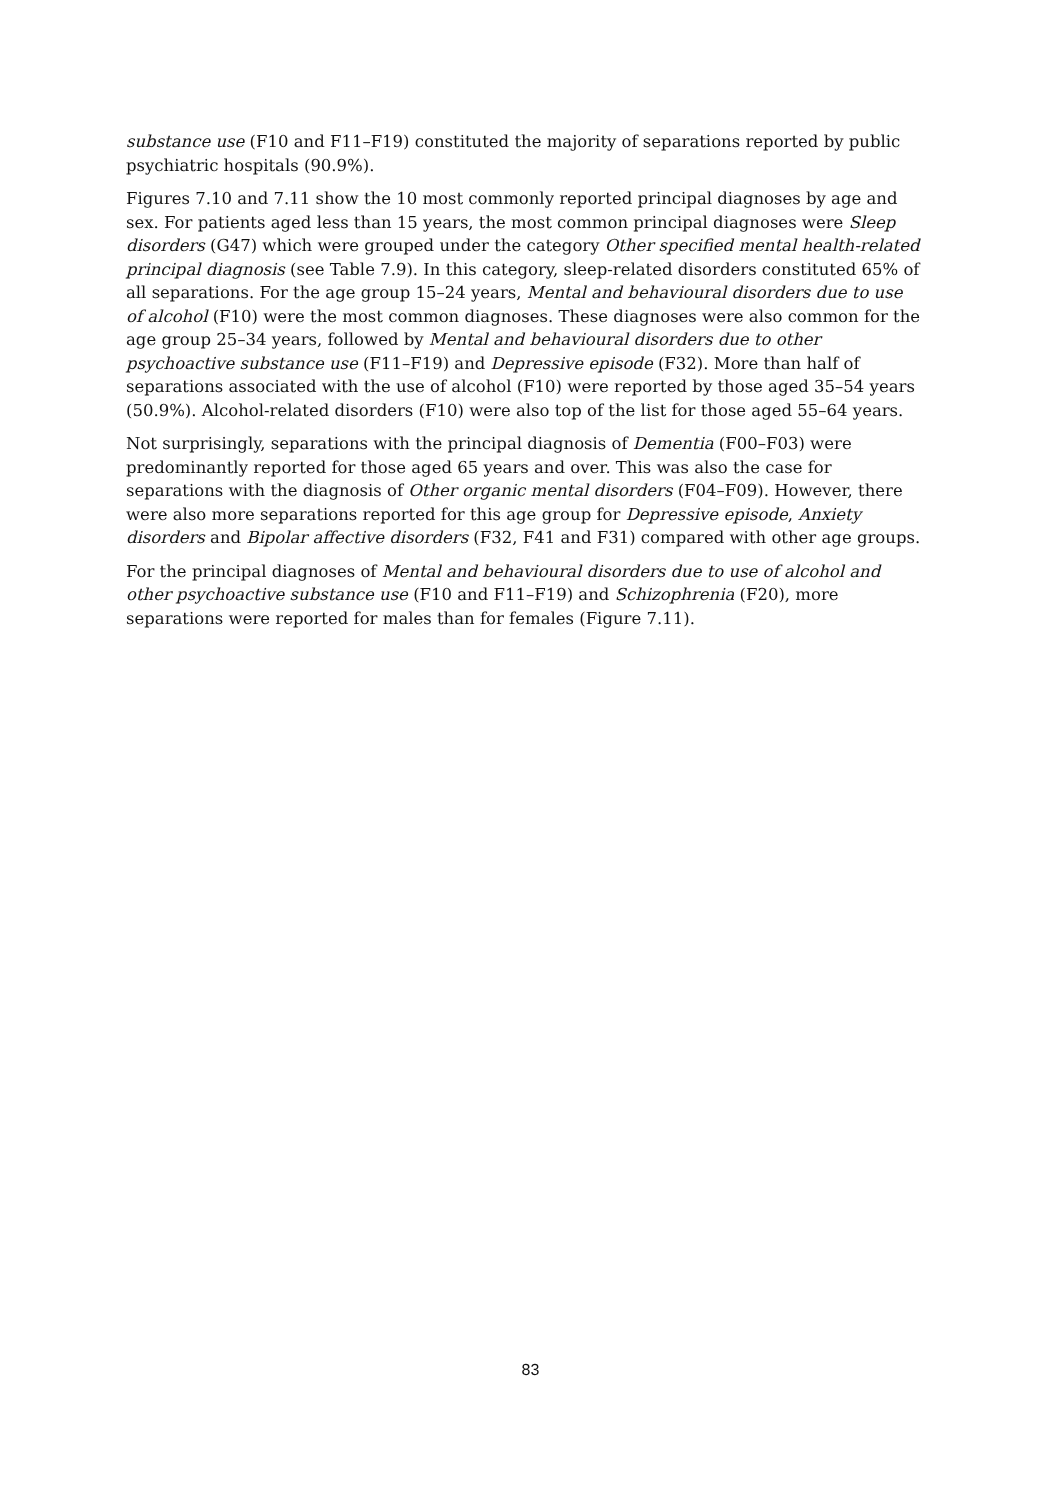substance use (F10 and F11–F19) constituted the majority of separations reported by public psychiatric hospitals (90.9%).
Figures 7.10 and 7.11 show the 10 most commonly reported principal diagnoses by age and sex. For patients aged less than 15 years, the most common principal diagnoses were Sleep disorders (G47) which were grouped under the category Other specified mental health-related principal diagnosis (see Table 7.9). In this category, sleep-related disorders constituted 65% of all separations. For the age group 15–24 years, Mental and behavioural disorders due to use of alcohol (F10) were the most common diagnoses. These diagnoses were also common for the age group 25–34 years, followed by Mental and behavioural disorders due to other psychoactive substance use (F11–F19) and Depressive episode (F32). More than half of separations associated with the use of alcohol (F10) were reported by those aged 35–54 years (50.9%). Alcohol-related disorders (F10) were also top of the list for those aged 55–64 years.
Not surprisingly, separations with the principal diagnosis of Dementia (F00–F03) were predominantly reported for those aged 65 years and over. This was also the case for separations with the diagnosis of Other organic mental disorders (F04–F09). However, there were also more separations reported for this age group for Depressive episode, Anxiety disorders and Bipolar affective disorders (F32, F41 and F31) compared with other age groups.
For the principal diagnoses of Mental and behavioural disorders due to use of alcohol and other psychoactive substance use (F10 and F11–F19) and Schizophrenia (F20), more separations were reported for males than for females (Figure 7.11).
83